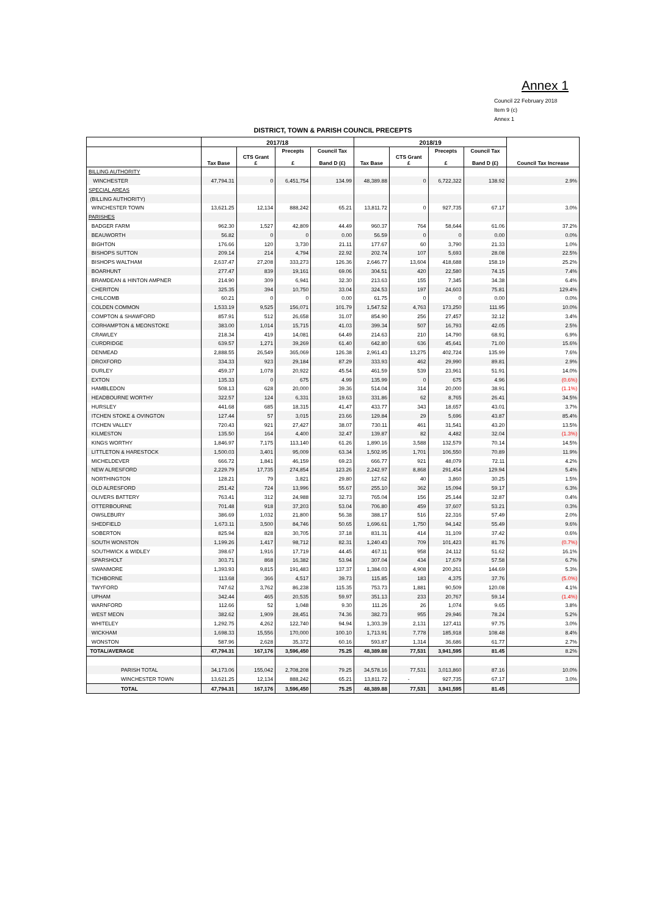Annex 1
Council 22 February 2018
Item 9 (c)
Annex 1
DISTRICT, TOWN & PARISH COUNCIL PRECEPTS
| | 2017/18 | | | | 2018/19 | | | | |
| --- | --- | --- | --- | --- | --- | --- | --- | --- | --- |
| | Tax Base | CTS Grant £ | Precepts £ | Council Tax Band D (£) | Tax Base | CTS Grant £ | Precepts £ | Council Tax Band D (£) | Council Tax Increase |
| BILLING AUTHORITY | | | | | | | | | |
| WINCHESTER | 47,794.31 | 0 | 6,451,754 | 134.99 | 48,389.88 | 0 | 6,722,322 | 138.92 | 2.9% |
| SPECIAL AREAS | | | | | | | | | |
| (BILLING AUTHORITY) | | | | | | | | | |
| WINCHESTER TOWN | 13,621.25 | 12,134 | 888,242 | 65.21 | 13,811.72 | 0 | 927,735 | 67.17 | 3.0% |
| PARISHES | | | | | | | | | |
| BADGER FARM | 962.30 | 1,527 | 42,809 | 44.49 | 960.37 | 764 | 58,644 | 61.06 | 37.2% |
| BEAUWORTH | 56.82 | 0 | 0 | 0.00 | 56.59 | 0 | 0 | 0.00 | 0.0% |
| BIGHTON | 176.66 | 120 | 3,730 | 21.11 | 177.67 | 60 | 3,790 | 21.33 | 1.0% |
| BISHOPS SUTTON | 209.14 | 214 | 4,794 | 22.92 | 202.74 | 107 | 5,693 | 28.08 | 22.5% |
| BISHOPS WALTHAM | 2,637.47 | 27,208 | 333,273 | 126.36 | 2,646.77 | 13,604 | 418,688 | 158.19 | 25.2% |
| BOARHUNT | 277.47 | 839 | 19,161 | 69.06 | 304.51 | 420 | 22,580 | 74.15 | 7.4% |
| BRAMDEAN & HINTON AMPNER | 214.90 | 309 | 6,941 | 32.30 | 213.63 | 155 | 7,345 | 34.38 | 6.4% |
| CHERITON | 325.35 | 394 | 10,750 | 33.04 | 324.53 | 197 | 24,603 | 75.81 | 129.4% |
| CHILCOMB | 60.21 | 0 | 0 | 0.00 | 61.75 | 0 | 0 | 0.00 | 0.0% |
| COLDEN COMMON | 1,533.19 | 9,525 | 156,071 | 101.79 | 1,547.52 | 4,763 | 173,250 | 111.95 | 10.0% |
| COMPTON & SHAWFORD | 857.91 | 512 | 26,658 | 31.07 | 854.90 | 256 | 27,457 | 32.12 | 3.4% |
| CORHAMPTON & MEONSTOKE | 383.00 | 1,014 | 15,715 | 41.03 | 399.34 | 507 | 16,793 | 42.05 | 2.5% |
| CRAWLEY | 218.34 | 419 | 14,081 | 64.49 | 214.63 | 210 | 14,790 | 68.91 | 6.9% |
| CURDRIDGE | 639.57 | 1,271 | 39,269 | 61.40 | 642.80 | 636 | 45,641 | 71.00 | 15.6% |
| DENMEAD | 2,888.55 | 26,549 | 365,069 | 126.38 | 2,961.43 | 13,275 | 402,724 | 135.99 | 7.6% |
| DROXFORD | 334.33 | 923 | 29,184 | 87.29 | 333.93 | 462 | 29,990 | 89.81 | 2.9% |
| DURLEY | 459.37 | 1,078 | 20,922 | 45.54 | 461.59 | 539 | 23,961 | 51.91 | 14.0% |
| EXTON | 135.33 | 0 | 675 | 4.99 | 135.99 | 0 | 675 | 4.96 | (0.6%) |
| HAMBLEDON | 508.13 | 628 | 20,000 | 39.36 | 514.04 | 314 | 20,000 | 38.91 | (1.1%) |
| HEADBOURNE WORTHY | 322.57 | 124 | 6,331 | 19.63 | 331.86 | 62 | 8,765 | 26.41 | 34.5% |
| HURSLEY | 441.68 | 685 | 18,315 | 41.47 | 433.77 | 343 | 18,657 | 43.01 | 3.7% |
| ITCHEN STOKE & OVINGTON | 127.44 | 57 | 3,015 | 23.66 | 129.84 | 29 | 5,696 | 43.87 | 85.4% |
| ITCHEN VALLEY | 720.43 | 921 | 27,427 | 38.07 | 730.11 | 461 | 31,541 | 43.20 | 13.5% |
| KILMESTON | 135.50 | 164 | 4,400 | 32.47 | 139.87 | 82 | 4,482 | 32.04 | (1.3%) |
| KINGS WORTHY | 1,846.97 | 7,175 | 113,140 | 61.26 | 1,890.16 | 3,588 | 132,579 | 70.14 | 14.5% |
| LITTLETON & HARESTOCK | 1,500.03 | 3,401 | 95,009 | 63.34 | 1,502.95 | 1,701 | 106,550 | 70.89 | 11.9% |
| MICHELDEVER | 666.72 | 1,841 | 46,159 | 69.23 | 666.77 | 921 | 48,079 | 72.11 | 4.2% |
| NEW ALRESFORD | 2,229.79 | 17,735 | 274,854 | 123.26 | 2,242.97 | 8,868 | 291,454 | 129.94 | 5.4% |
| NORTHINGTON | 128.21 | 79 | 3,821 | 29.80 | 127.62 | 40 | 3,860 | 30.25 | 1.5% |
| OLD ALRESFORD | 251.42 | 724 | 13,996 | 55.67 | 255.10 | 362 | 15,094 | 59.17 | 6.3% |
| OLIVERS BATTERY | 763.41 | 312 | 24,988 | 32.73 | 765.04 | 156 | 25,144 | 32.87 | 0.4% |
| OTTERBOURNE | 701.48 | 918 | 37,203 | 53.04 | 706.80 | 459 | 37,607 | 53.21 | 0.3% |
| OWSLEBURY | 386.69 | 1,032 | 21,800 | 56.38 | 388.17 | 516 | 22,316 | 57.49 | 2.0% |
| SHEDFIELD | 1,673.11 | 3,500 | 84,746 | 50.65 | 1,696.61 | 1,750 | 94,142 | 55.49 | 9.6% |
| SOBERTON | 825.94 | 828 | 30,705 | 37.18 | 831.31 | 414 | 31,109 | 37.42 | 0.6% |
| SOUTH WONSTON | 1,199.26 | 1,417 | 98,712 | 82.31 | 1,240.43 | 709 | 101,423 | 81.76 | (0.7%) |
| SOUTHWICK & WIDLEY | 398.67 | 1,916 | 17,719 | 44.45 | 467.11 | 958 | 24,112 | 51.62 | 16.1% |
| SPARSHOLT | 303.71 | 868 | 16,382 | 53.94 | 307.04 | 434 | 17,679 | 57.58 | 6.7% |
| SWANMORE | 1,393.93 | 9,815 | 191,483 | 137.37 | 1,384.03 | 4,908 | 200,261 | 144.69 | 5.3% |
| TICHBORNE | 113.68 | 366 | 4,517 | 39.73 | 115.85 | 183 | 4,375 | 37.76 | (5.0%) |
| TWYFORD | 747.62 | 3,762 | 86,238 | 115.35 | 753.73 | 1,881 | 90,509 | 120.08 | 4.1% |
| UPHAM | 342.44 | 465 | 20,535 | 59.97 | 351.13 | 233 | 20,767 | 59.14 | (1.4%) |
| WARNFORD | 112.66 | 52 | 1,048 | 9.30 | 111.26 | 26 | 1,074 | 9.65 | 3.8% |
| WEST MEON | 382.62 | 1,909 | 28,451 | 74.36 | 382.73 | 955 | 29,946 | 78.24 | 5.2% |
| WHITELEY | 1,292.75 | 4,262 | 122,740 | 94.94 | 1,303.39 | 2,131 | 127,411 | 97.75 | 3.0% |
| WICKHAM | 1,698.33 | 15,556 | 170,000 | 100.10 | 1,713.91 | 7,778 | 185,918 | 108.48 | 8.4% |
| WONSTON | 587.96 | 2,628 | 35,372 | 60.16 | 593.87 | 1,314 | 36,686 | 61.77 | 2.7% |
| TOTAL/AVERAGE | 47,794.31 | 167,176 | 3,596,450 | 75.25 | 48,389.88 | 77,531 | 3,941,595 | 81.45 | 8.2% |
| PARISH TOTAL | 34,173.06 | 155,042 | 2,708,208 | 79.25 | 34,578.16 | 77,531 | 3,013,860 | 87.16 | 10.0% |
| WINCHESTER TOWN | 13,621.25 | 12,134 | 888,242 | 65.21 | 13,811.72 | - | 927,735 | 67.17 | 3.0% |
| TOTAL | 47,794.31 | 167,176 | 3,596,450 | 75.25 | 48,389.88 | 77,531 | 3,941,595 | 81.45 | |